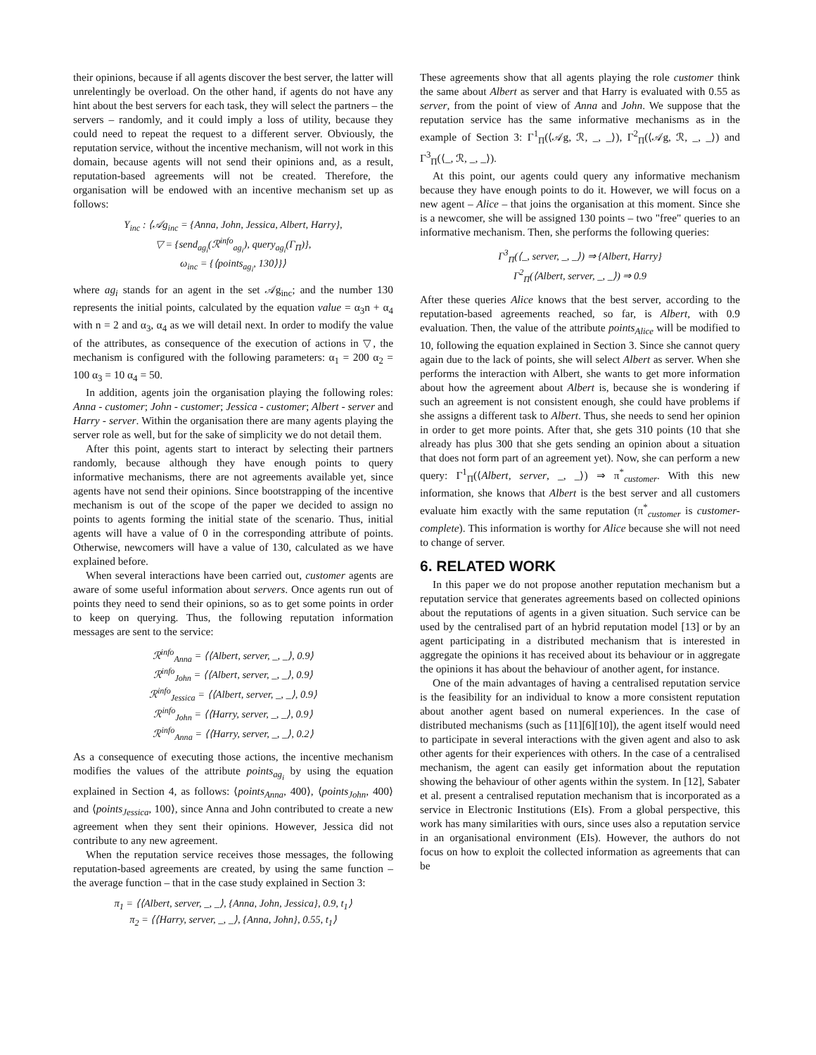their opinions, because if all agents discover the best server, the latter will unrelentingly be overload. On the other hand, if agents do not have any hint about the best servers for each task, they will select the partners – the servers – randomly, and it could imply a loss of utility, because they could need to repeat the request to a different server. Obviously, the reputation service, without the incentive mechanism, will not work in this domain, because agents will not send their opinions and, as a result, reputation-based agreements will not be created. Therefore, the organisation will be endowed with an incentive mechanism set up as follows:
Υ<sub>inc</sub> : ⟨𝒜g<sub>inc</sub> = {Anna, John, Jessica, Albert, Harry},
▽ = {send<sub>ag<sub>i</sub></sub>(ℛ<sup>info</sup><sub>ag<sub>i</sub></sub>), query<sub>ag<sub>i</sub></sub>(Γ<sub>Π</sub>)},
ω<sub>inc</sub> = {⟨points<sub>ag<sub>i</sub></sub>, 130⟩}⟩
where ag<sub>i</sub> stands for an agent in the set 𝒜g<sub>inc</sub>; and the number 130 represents the initial points, calculated by the equation value = α<sub>3</sub>n + α<sub>4</sub> with n = 2 and α<sub>3</sub>, α<sub>4</sub> as we will detail next. In order to modify the value of the attributes, as consequence of the execution of actions in ▽, the mechanism is configured with the following parameters: α<sub>1</sub> = 200 α<sub>2</sub> = 100 α<sub>3</sub> = 10 α<sub>4</sub> = 50.
In addition, agents join the organisation playing the following roles: Anna - customer; John - customer; Jessica - customer; Albert - server and Harry - server. Within the organisation there are many agents playing the server role as well, but for the sake of simplicity we do not detail them.
After this point, agents start to interact by selecting their partners randomly, because although they have enough points to query informative mechanisms, there are not agreements available yet, since agents have not send their opinions. Since bootstrapping of the incentive mechanism is out of the scope of the paper we decided to assign no points to agents forming the initial state of the scenario. Thus, initial agents will have a value of 0 in the corresponding attribute of points. Otherwise, newcomers will have a value of 130, calculated as we have explained before.
When several interactions have been carried out, customer agents are aware of some useful information about servers. Once agents run out of points they need to send their opinions, so as to get some points in order to keep on querying. Thus, the following reputation information messages are sent to the service:
ℛ<sup>info</sup><sub>Anna</sub> = ⟨⟨Albert, server, _, _⟩, 0.9⟩
ℛ<sup>info</sup><sub>John</sub> = ⟨⟨Albert, server, _, _⟩, 0.9⟩
ℛ<sup>info</sup><sub>Jessica</sub> = ⟨⟨Albert, server, _, _⟩, 0.9⟩
ℛ<sup>info</sup><sub>John</sub> = ⟨⟨Harry, server, _, _⟩, 0.9⟩
ℛ<sup>info</sup><sub>Anna</sub> = ⟨⟨Harry, server, _, _⟩, 0.2⟩
As a consequence of executing those actions, the incentive mechanism modifies the values of the attribute points<sub>ag<sub>i</sub></sub> by using the equation explained in Section 4, as follows: ⟨points<sub>Anna</sub>, 400⟩, ⟨points<sub>John</sub>, 400⟩ and ⟨points<sub>Jessica</sub>, 100⟩, since Anna and John contributed to create a new agreement when they sent their opinions. However, Jessica did not contribute to any new agreement.
When the reputation service receives those messages, the following reputation-based agreements are created, by using the same function – the average function – that in the case study explained in Section 3:
π<sub>1</sub> = ⟨⟨Albert, server, _, _⟩, {Anna, John, Jessica}, 0.9, t<sub>1</sub>⟩
π<sub>2</sub> = ⟨⟨Harry, server, _, _⟩, {Anna, John}, 0.55, t<sub>1</sub>⟩
These agreements show that all agents playing the role customer think the same about Albert as server and that Harry is evaluated with 0.55 as server, from the point of view of Anna and John. We suppose that the reputation service has the same informative mechanisms as in the example of Section 3: Γ<sup>1</sup><sub>Π</sub>(⟨𝒜g, ℛ, _, _⟩), Γ<sup>2</sup><sub>Π</sub>(⟨𝒜g, ℛ, _, _⟩) and Γ<sup>3</sup><sub>Π</sub>(⟨_, ℛ, _, _⟩).
At this point, our agents could query any informative mechanism because they have enough points to do it. However, we will focus on a new agent – Alice – that joins the organisation at this moment. Since she is a newcomer, she will be assigned 130 points – two "free" queries to an informative mechanism. Then, she performs the following queries:
Γ<sup>3</sup><sub>Π</sub>(⟨_, server, _, _⟩) ⇒ {Albert, Harry}
Γ<sup>2</sup><sub>Π</sub>(⟨Albert, server, _, _⟩) ⇒ 0.9
After these queries Alice knows that the best server, according to the reputation-based agreements reached, so far, is Albert, with 0.9 evaluation. Then, the value of the attribute points<sub>Alice</sub> will be modified to 10, following the equation explained in Section 3. Since she cannot query again due to the lack of points, she will select Albert as server. When she performs the interaction with Albert, she wants to get more information about how the agreement about Albert is, because she is wondering if such an agreement is not consistent enough, she could have problems if she assigns a different task to Albert. Thus, she needs to send her opinion in order to get more points. After that, she gets 310 points (10 that she already has plus 300 that she gets sending an opinion about a situation that does not form part of an agreement yet). Now, she can perform a new query: Γ<sup>1</sup><sub>Π</sub>(⟨Albert, server, _, _⟩) ⇒ π<sup>*</sup><sub>customer</sub>. With this new information, she knows that Albert is the best server and all customers evaluate him exactly with the same reputation (π<sup>*</sup><sub>customer</sub> is customer-complete). This information is worthy for Alice because she will not need to change of server.
6. RELATED WORK
In this paper we do not propose another reputation mechanism but a reputation service that generates agreements based on collected opinions about the reputations of agents in a given situation. Such service can be used by the centralised part of an hybrid reputation model [13] or by an agent participating in a distributed mechanism that is interested in aggregate the opinions it has received about its behaviour or in aggregate the opinions it has about the behaviour of another agent, for instance.
One of the main advantages of having a centralised reputation service is the feasibility for an individual to know a more consistent reputation about another agent based on numeral experiences. In the case of distributed mechanisms (such as [11][6][10]), the agent itself would need to participate in several interactions with the given agent and also to ask other agents for their experiences with others. In the case of a centralised mechanism, the agent can easily get information about the reputation showing the behaviour of other agents within the system. In [12], Sabater et al. present a centralised reputation mechanism that is incorporated as a service in Electronic Institutions (EIs). From a global perspective, this work has many similarities with ours, since uses also a reputation service in an organisational environment (EIs). However, the authors do not focus on how to exploit the collected information as agreements that can be